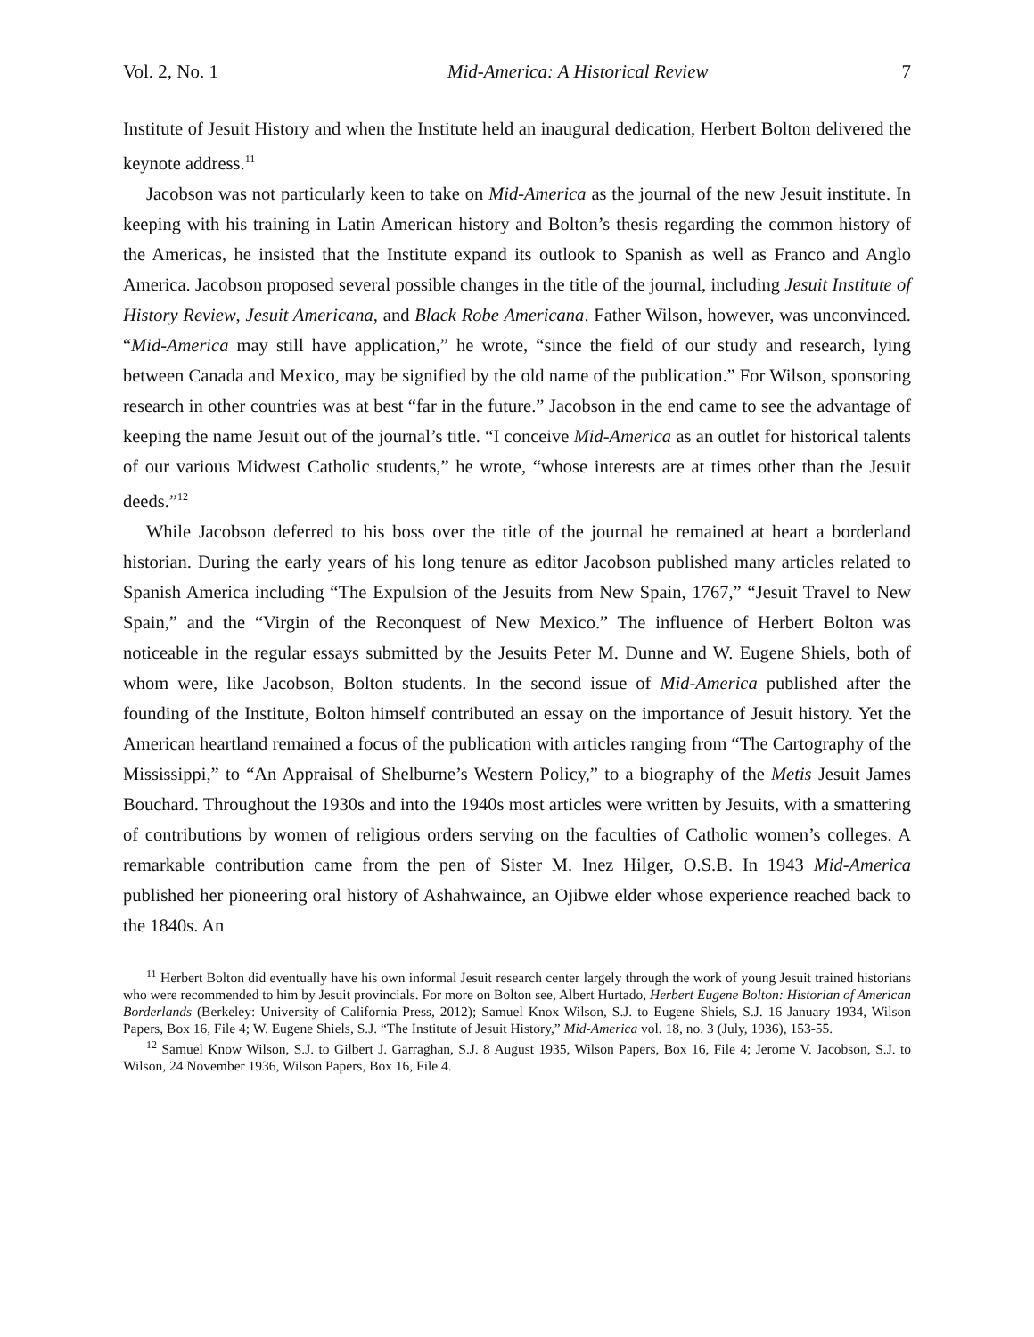Vol. 2, No. 1 Mid-America: A Historical Review 7
Institute of Jesuit History and when the Institute held an inaugural dedication, Herbert Bolton delivered the keynote address.<sup>11</sup>
Jacobson was not particularly keen to take on Mid-America as the journal of the new Jesuit institute. In keeping with his training in Latin American history and Bolton’s thesis regarding the common history of the Americas, he insisted that the Institute expand its outlook to Spanish as well as Franco and Anglo America. Jacobson proposed several possible changes in the title of the journal, including Jesuit Institute of History Review, Jesuit Americana, and Black Robe Americana. Father Wilson, however, was unconvinced. “Mid-America may still have application,” he wrote, “since the field of our study and research, lying between Canada and Mexico, may be signified by the old name of the publication.” For Wilson, sponsoring research in other countries was at best “far in the future.” Jacobson in the end came to see the advantage of keeping the name Jesuit out of the journal’s title. “I conceive Mid-America as an outlet for historical talents of our various Midwest Catholic students,” he wrote, “whose interests are at times other than the Jesuit deeds.”<sup>12</sup>
While Jacobson deferred to his boss over the title of the journal he remained at heart a borderland historian. During the early years of his long tenure as editor Jacobson published many articles related to Spanish America including “The Expulsion of the Jesuits from New Spain, 1767,” “Jesuit Travel to New Spain,” and the “Virgin of the Reconquest of New Mexico.” The influence of Herbert Bolton was noticeable in the regular essays submitted by the Jesuits Peter M. Dunne and W. Eugene Shiels, both of whom were, like Jacobson, Bolton students. In the second issue of Mid-America published after the founding of the Institute, Bolton himself contributed an essay on the importance of Jesuit history. Yet the American heartland remained a focus of the publication with articles ranging from “The Cartography of the Mississippi,” to “An Appraisal of Shelburne’s Western Policy,” to a biography of the Metis Jesuit James Bouchard. Throughout the 1930s and into the 1940s most articles were written by Jesuits, with a smattering of contributions by women of religious orders serving on the faculties of Catholic women’s colleges. A remarkable contribution came from the pen of Sister M. Inez Hilger, O.S.B. In 1943 Mid-America published her pioneering oral history of Ashahwaince, an Ojibwe elder whose experience reached back to the 1840s. An
<sup>11</sup> Herbert Bolton did eventually have his own informal Jesuit research center largely through the work of young Jesuit trained historians who were recommended to him by Jesuit provincials. For more on Bolton see, Albert Hurtado, Herbert Eugene Bolton: Historian of American Borderlands (Berkeley: University of California Press, 2012); Samuel Knox Wilson, S.J. to Eugene Shiels, S.J. 16 January 1934, Wilson Papers, Box 16, File 4; W. Eugene Shiels, S.J. “The Institute of Jesuit History,” Mid-America vol. 18, no. 3 (July, 1936), 153-55.
<sup>12</sup> Samuel Know Wilson, S.J. to Gilbert J. Garraghan, S.J. 8 August 1935, Wilson Papers, Box 16, File 4; Jerome V. Jacobson, S.J. to Wilson, 24 November 1936, Wilson Papers, Box 16, File 4.